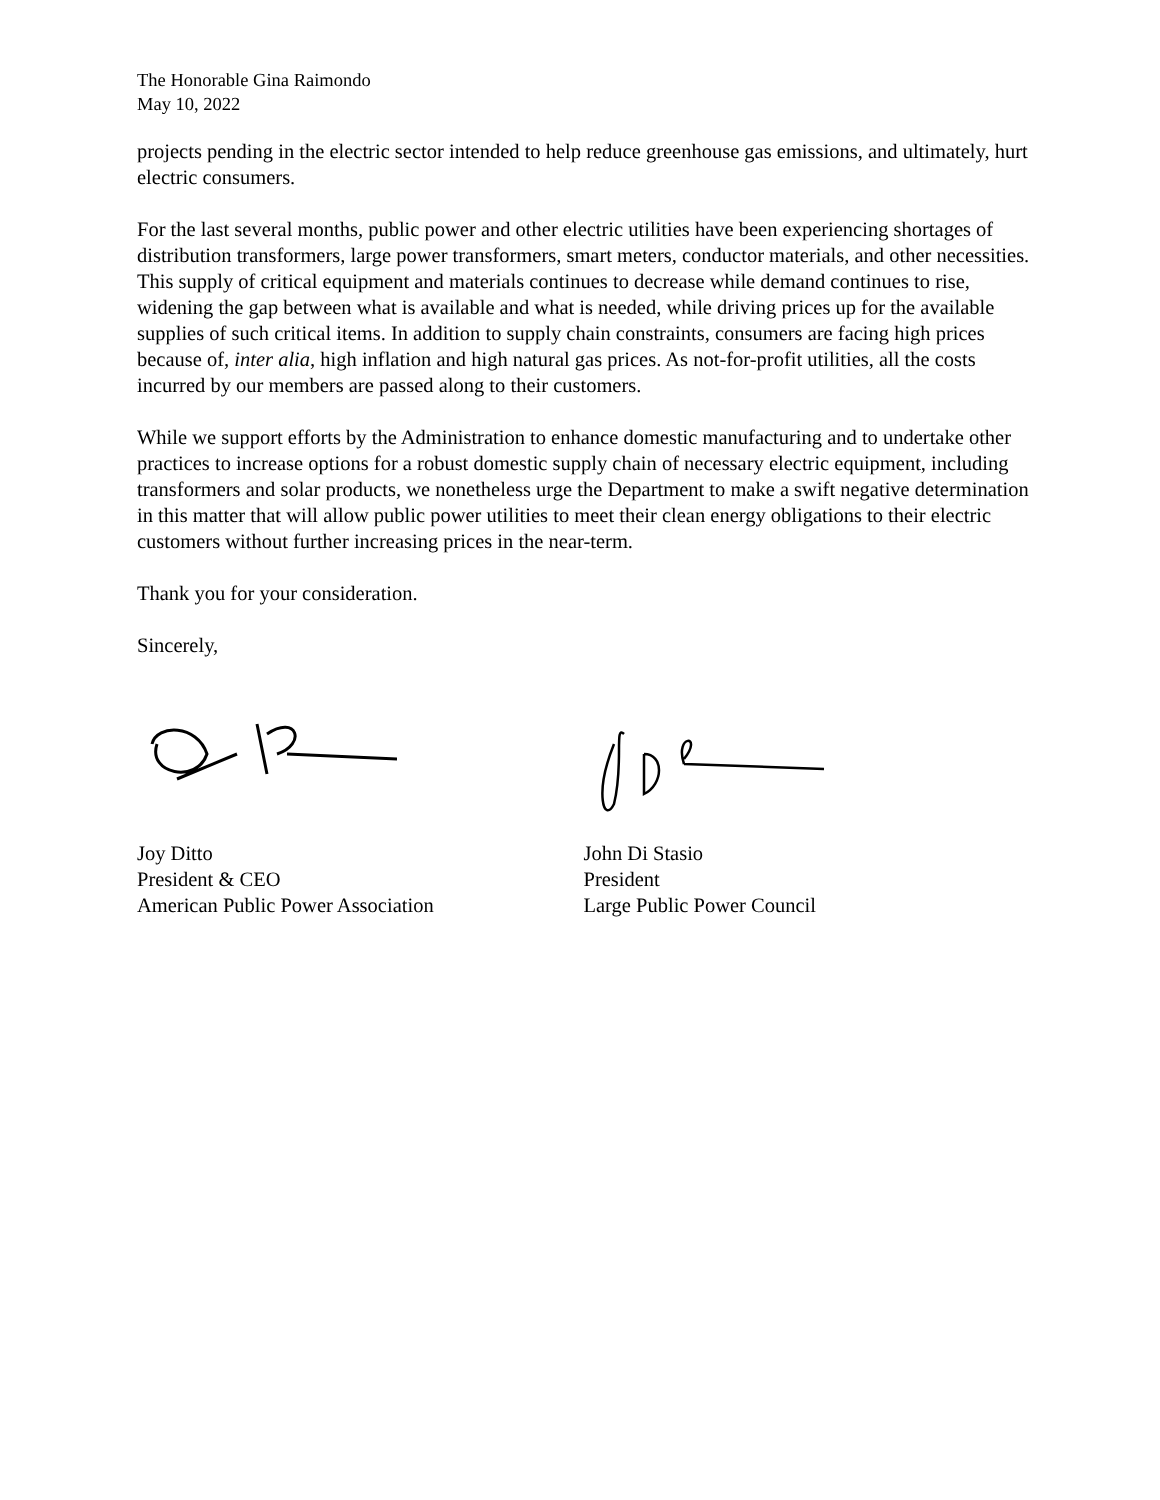The Honorable Gina Raimondo
May 10, 2022
projects pending in the electric sector intended to help reduce greenhouse gas emissions, and ultimately, hurt electric consumers.
For the last several months, public power and other electric utilities have been experiencing shortages of distribution transformers, large power transformers, smart meters, conductor materials, and other necessities. This supply of critical equipment and materials continues to decrease while demand continues to rise, widening the gap between what is available and what is needed, while driving prices up for the available supplies of such critical items. In addition to supply chain constraints, consumers are facing high prices because of, inter alia, high inflation and high natural gas prices. As not-for-profit utilities, all the costs incurred by our members are passed along to their customers.
While we support efforts by the Administration to enhance domestic manufacturing and to undertake other practices to increase options for a robust domestic supply chain of necessary electric equipment, including transformers and solar products, we nonetheless urge the Department to make a swift negative determination in this matter that will allow public power utilities to meet their clean energy obligations to their electric customers without further increasing prices in the near-term.
Thank you for your consideration.
Sincerely,
Joy Ditto
President & CEO
American Public Power Association
John Di Stasio
President
Large Public Power Council